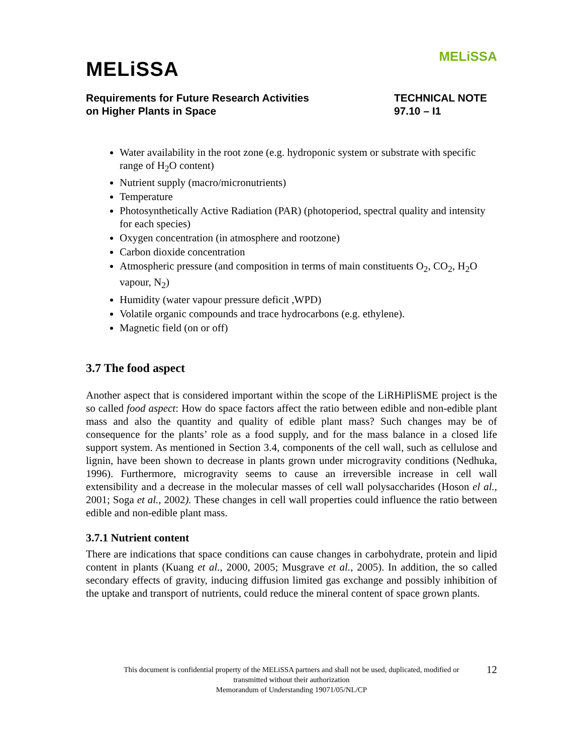MELiSSA
MELiSSA
Requirements for Future Research Activities
on Higher Plants in Space
TECHNICAL NOTE
97.10 – I1
Water availability in the root zone (e.g. hydroponic system or substrate with specific range of H<sub>2</sub>O content)
Nutrient supply (macro/micronutrients)
Temperature
Photosynthetically Active Radiation (PAR) (photoperiod, spectral quality and intensity for each species)
Oxygen concentration (in atmosphere and rootzone)
Carbon dioxide concentration
Atmospheric pressure (and composition in terms of main constituents O<sub>2</sub>, CO<sub>2</sub>, H<sub>2</sub>O vapour, N<sub>2</sub>)
Humidity (water vapour pressure deficit ,WPD)
Volatile organic compounds and trace hydrocarbons (e.g. ethylene).
Magnetic field (on or off)
3.7 The food aspect
Another aspect that is considered important within the scope of the LiRHiPliSME project is the so called food aspect: How do space factors affect the ratio between edible and non-edible plant mass and also the quantity and quality of edible plant mass? Such changes may be of consequence for the plants’ role as a food supply, and for the mass balance in a closed life support system. As mentioned in Section 3.4, components of the cell wall, such as cellulose and lignin, have been shown to decrease in plants grown under microgravity conditions (Nedhuka, 1996). Furthermore, microgravity seems to cause an irreversible increase in cell wall extensibility and a decrease in the molecular masses of cell wall polysaccharides (Hoson el al., 2001; Soga et al., 2002). These changes in cell wall properties could influence the ratio between edible and non-edible plant mass.
3.7.1 Nutrient content
There are indications that space conditions can cause changes in carbohydrate, protein and lipid content in plants (Kuang et al., 2000, 2005; Musgrave et al., 2005). In addition, the so called secondary effects of gravity, inducing diffusion limited gas exchange and possibly inhibition of the uptake and transport of nutrients, could reduce the mineral content of space grown plants.
12 This document is confidential property of the MELiSSA partners and shall not be used, duplicated, modified or
transmitted without their authorization
Memorandum of Understanding 19071/05/NL/CP